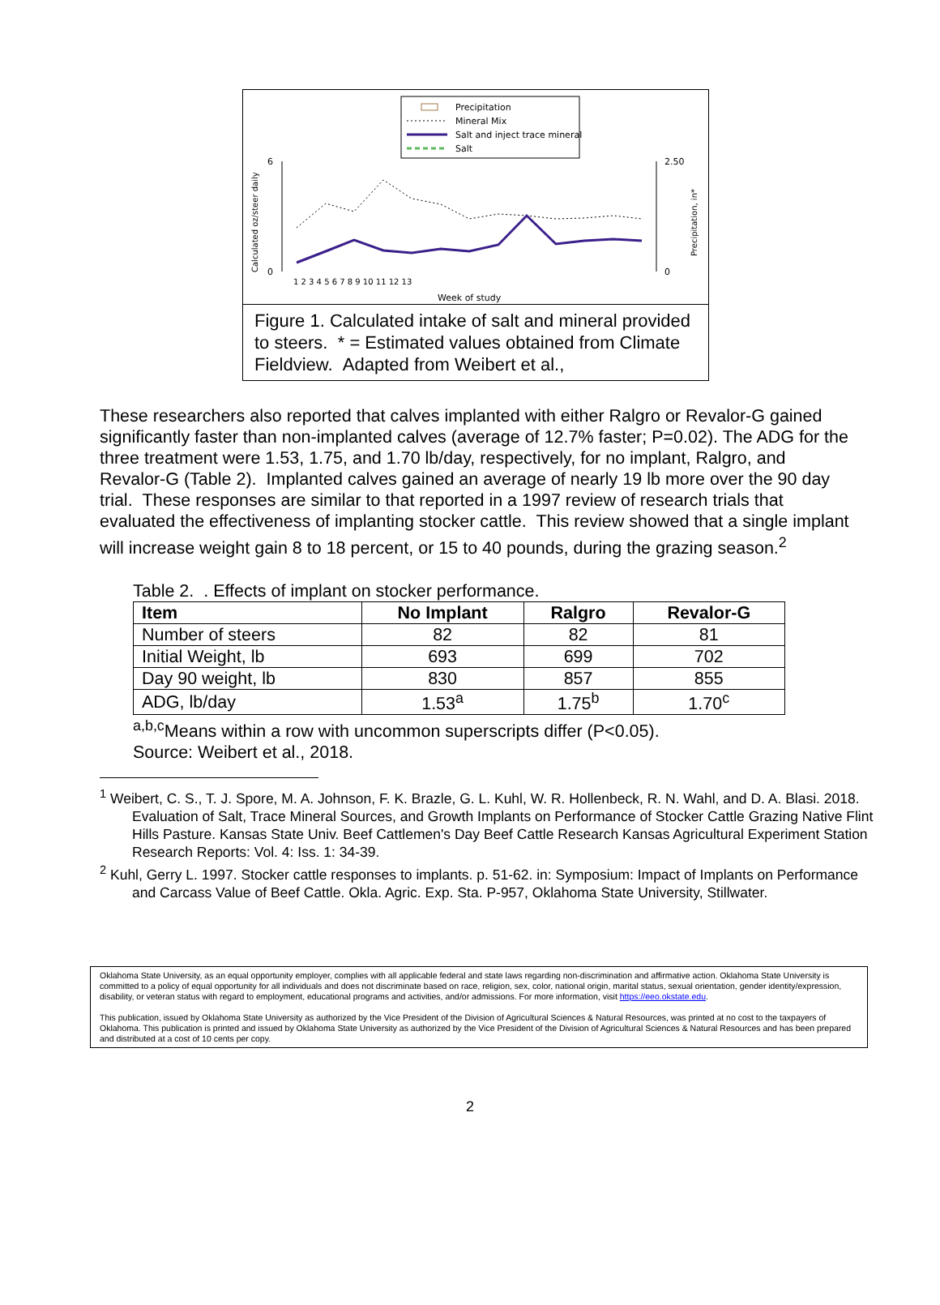Precipitation
Mineral Mix
Salt and inject trace mineral
Salt
6
0
2.50
0
Calculated oz/steer daily
Precipitation, in*
Week of study
1 2 3 4 5 6 7 8 9 10 11 12 13
Figure 1. Calculated intake of salt and mineral provided to steers. * = Estimated values obtained from Climate Fieldview. Adapted from Weibert et al.,
These researchers also reported that calves implanted with either Ralgro or Revalor-G gained significantly faster than non-implanted calves (average of 12.7% faster; P=0.02). The ADG for the three treatment were 1.53, 1.75, and 1.70 lb/day, respectively, for no implant, Ralgro, and Revalor-G (Table 2). Implanted calves gained an average of nearly 19 lb more over the 90 day trial. These responses are similar to that reported in a 1997 review of research trials that evaluated the effectiveness of implanting stocker cattle. This review showed that a single implant will increase weight gain 8 to 18 percent, or 15 to 40 pounds, during the grazing season.<sup>2</sup>
Table 2. . Effects of implant on stocker performance.
| Item | No Implant | Ralgro | Revalor-G |
| --- | --- | --- | --- |
| Number of steers | 82 | 82 | 81 |
| Initial Weight, lb | 693 | 699 | 702 |
| Day 90 weight, lb | 830 | 857 | 855 |
| ADG, lb/day | 1.53<sup>a</sup> | 1.75<sup>b</sup> | 1.70<sup>c</sup> |
<sup>a,b,c</sup>Means within a row with uncommon superscripts differ (P<0.05).
Source: Weibert et al., 2018.
<sup>1</sup> Weibert, C. S., T. J. Spore, M. A. Johnson, F. K. Brazle, G. L. Kuhl, W. R. Hollenbeck, R. N. Wahl, and D. A. Blasi. 2018. Evaluation of Salt, Trace Mineral Sources, and Growth Implants on Performance of Stocker Cattle Grazing Native Flint Hills Pasture. Kansas State Univ. Beef Cattlemen's Day Beef Cattle Research Kansas Agricultural Experiment Station Research Reports: Vol. 4: Iss. 1: 34-39.
<sup>2</sup> Kuhl, Gerry L. 1997. Stocker cattle responses to implants. p. 51-62. in: Symposium: Impact of Implants on Performance and Carcass Value of Beef Cattle. Okla. Agric. Exp. Sta. P-957, Oklahoma State University, Stillwater.
Oklahoma State University, as an equal opportunity employer, complies with all applicable federal and state laws regarding non-discrimination and affirmative action. Oklahoma State University is committed to a policy of equal opportunity for all individuals and does not discriminate based on race, religion, sex, color, national origin, marital status, sexual orientation, gender identity/expression, disability, or veteran status with regard to employment, educational programs and activities, and/or admissions. For more information, visit https://eeo.okstate.edu.
This publication, issued by Oklahoma State University as authorized by the Vice President of the Division of Agricultural Sciences & Natural Resources, was printed at no cost to the taxpayers of Oklahoma. This publication is printed and issued by Oklahoma State University as authorized by the Vice President of the Division of Agricultural Sciences & Natural Resources and has been prepared and distributed at a cost of 10 cents per copy.
2